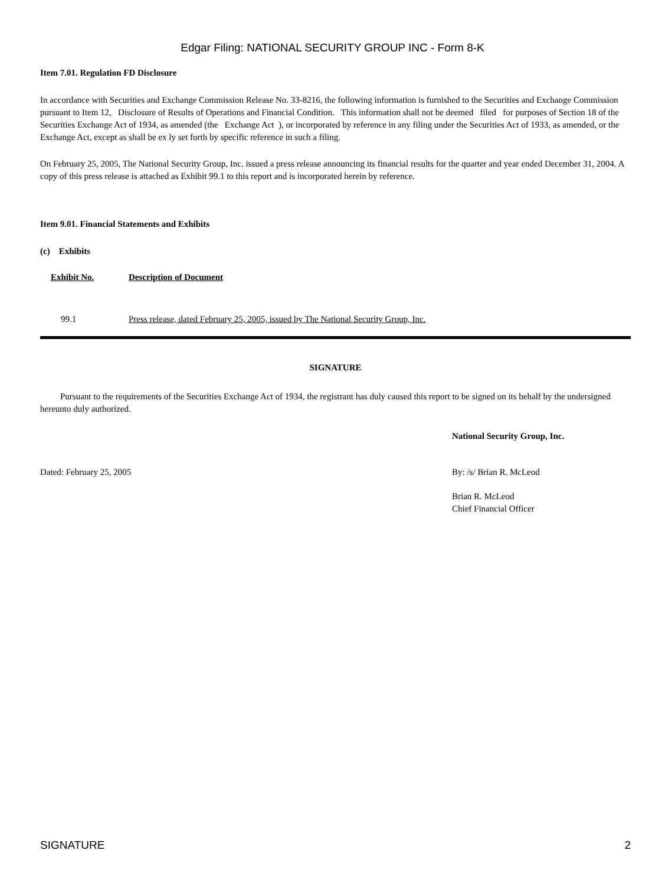Edgar Filing: NATIONAL SECURITY GROUP INC - Form 8-K
Item 7.01. Regulation FD Disclosure
In accordance with Securities and Exchange Commission Release No. 33-8216, the following information is furnished to the Securities and Exchange Commission pursuant to Item 12, Disclosure of Results of Operations and Financial Condition. This information shall not be deemed filed for purposes of Section 18 of the Securities Exchange Act of 1934, as amended (the Exchange Act ), or incorporated by reference in any filing under the Securities Act of 1933, as amended, or the Exchange Act, except as shall be ex ly set forth by specific reference in such a filing.
On February 25, 2005, The National Security Group, Inc. issued a press release announcing its financial results for the quarter and year ended December 31, 2004. A copy of this press release is attached as Exhibit 99.1 to this report and is incorporated herein by reference.
Item 9.01. Financial Statements and Exhibits
(c) Exhibits
| Exhibit No. | Description of Document |
| --- | --- |
| 99.1 | Press release, dated February 25, 2005, issued by The National Security Group, Inc. |
SIGNATURE
Pursuant to the requirements of the Securities Exchange Act of 1934, the registrant has duly caused this report to be signed on its behalf by the undersigned hereunto duly authorized.
National Security Group, Inc.
Dated: February 25, 2005 By: /s/ Brian R. McLeod
Brian R. McLeod
Chief Financial Officer
SIGNATURE 2